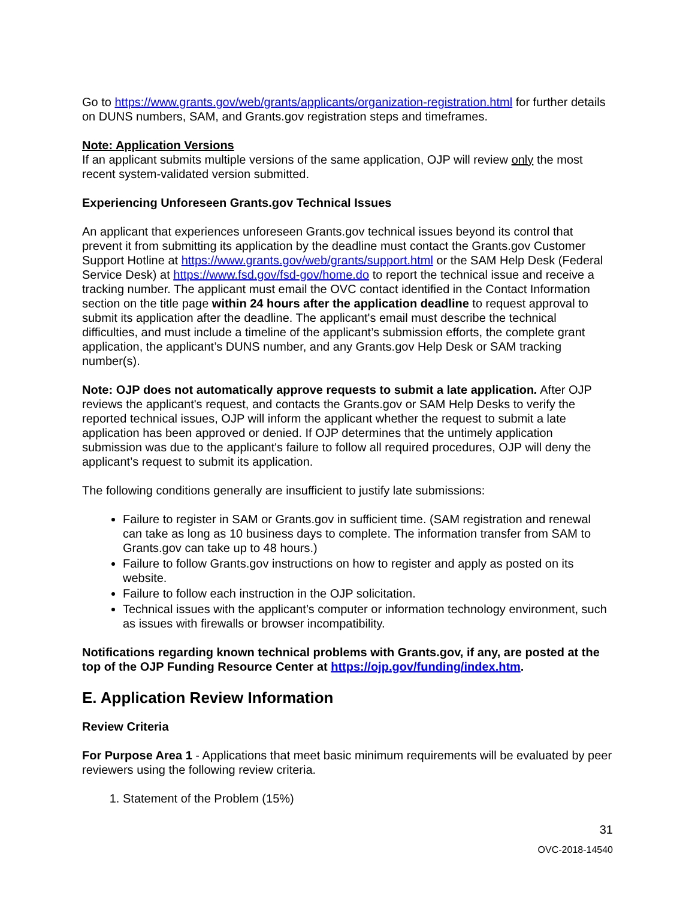Go to https://www.grants.gov/web/grants/applicants/organization-registration.html for further details on DUNS numbers, SAM, and Grants.gov registration steps and timeframes.
Note: Application Versions
If an applicant submits multiple versions of the same application, OJP will review only the most recent system-validated version submitted.
Experiencing Unforeseen Grants.gov Technical Issues
An applicant that experiences unforeseen Grants.gov technical issues beyond its control that prevent it from submitting its application by the deadline must contact the Grants.gov Customer Support Hotline at https://www.grants.gov/web/grants/support.html or the SAM Help Desk (Federal Service Desk) at https://www.fsd.gov/fsd-gov/home.do to report the technical issue and receive a tracking number. The applicant must email the OVC contact identified in the Contact Information section on the title page within 24 hours after the application deadline to request approval to submit its application after the deadline. The applicant's email must describe the technical difficulties, and must include a timeline of the applicant’s submission efforts, the complete grant application, the applicant’s DUNS number, and any Grants.gov Help Desk or SAM tracking number(s).
Note: OJP does not automatically approve requests to submit a late application. After OJP reviews the applicant's request, and contacts the Grants.gov or SAM Help Desks to verify the reported technical issues, OJP will inform the applicant whether the request to submit a late application has been approved or denied. If OJP determines that the untimely application submission was due to the applicant's failure to follow all required procedures, OJP will deny the applicant’s request to submit its application.
The following conditions generally are insufficient to justify late submissions:
Failure to register in SAM or Grants.gov in sufficient time. (SAM registration and renewal can take as long as 10 business days to complete. The information transfer from SAM to Grants.gov can take up to 48 hours.)
Failure to follow Grants.gov instructions on how to register and apply as posted on its website.
Failure to follow each instruction in the OJP solicitation.
Technical issues with the applicant’s computer or information technology environment, such as issues with firewalls or browser incompatibility.
Notifications regarding known technical problems with Grants.gov, if any, are posted at the top of the OJP Funding Resource Center at https://ojp.gov/funding/index.htm.
E. Application Review Information
Review Criteria
For Purpose Area 1 - Applications that meet basic minimum requirements will be evaluated by peer reviewers using the following review criteria.
1. Statement of the Problem (15%)
31
OVC-2018-14540